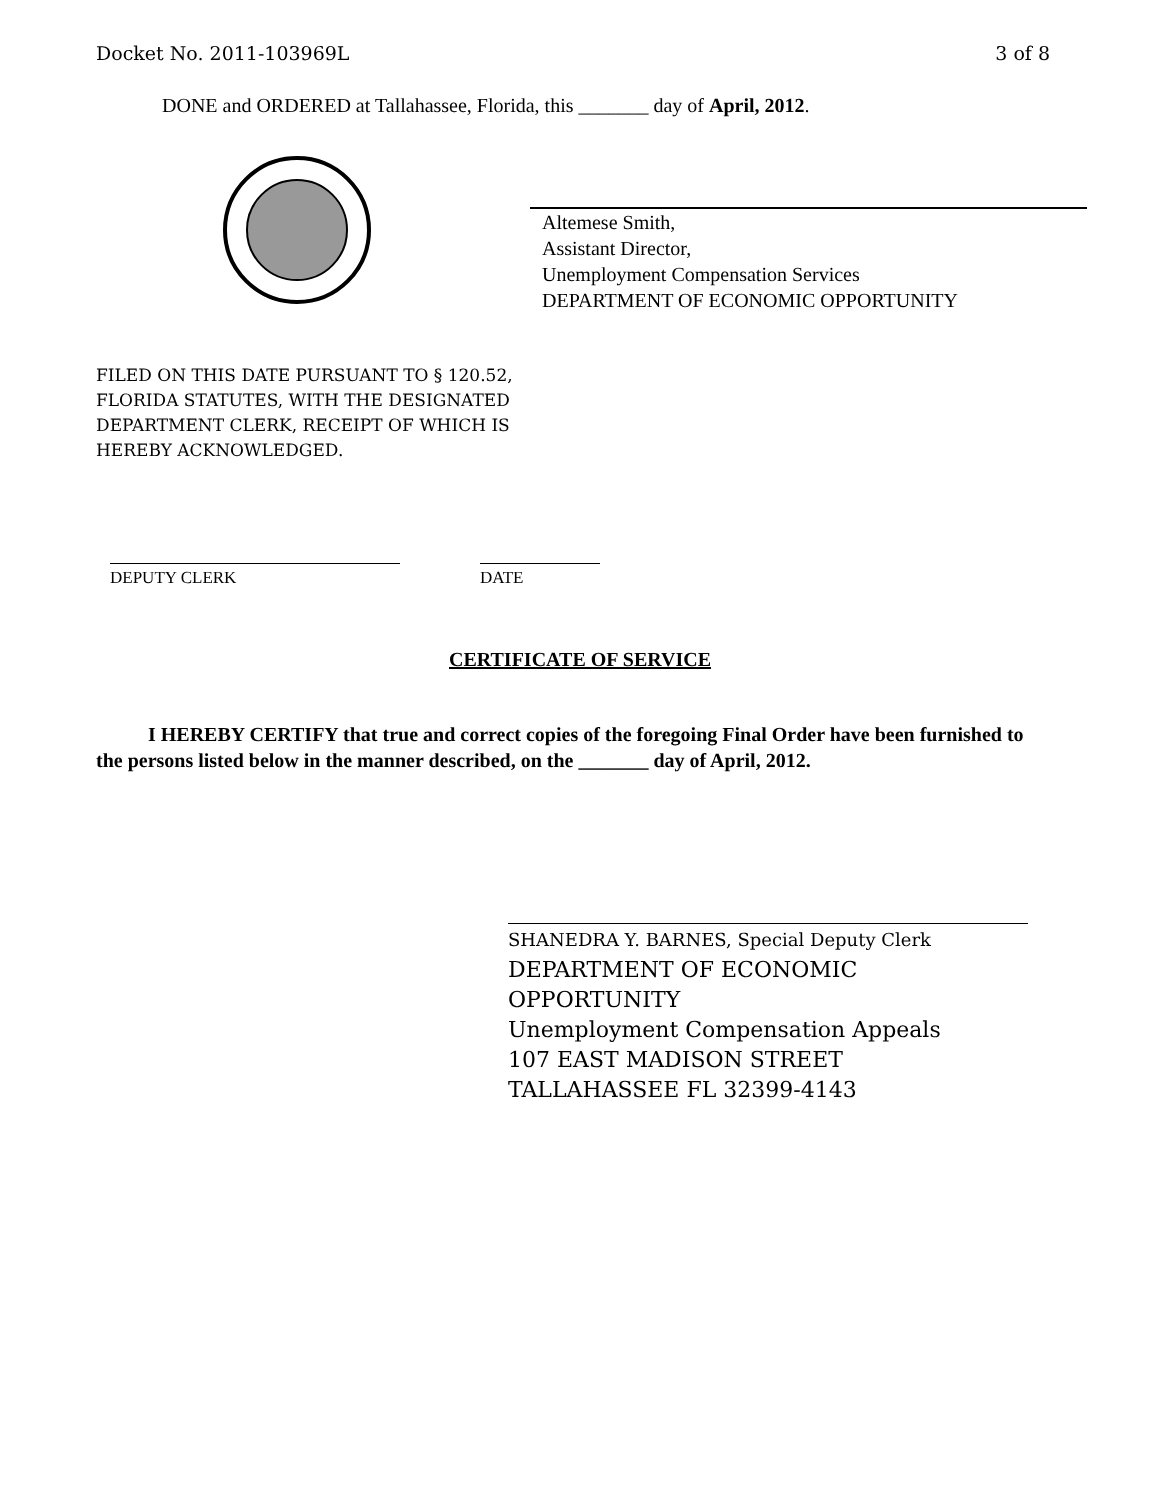Docket No. 2011-103969L 3 of 8
DONE and ORDERED at Tallahassee, Florida, this _______ day of April, 2012.
Altemese Smith,
Assistant Director,
Unemployment Compensation Services
DEPARTMENT OF ECONOMIC OPPORTUNITY
FILED ON THIS DATE PURSUANT TO § 120.52,
FLORIDA STATUTES, WITH THE DESIGNATED
DEPARTMENT CLERK, RECEIPT OF WHICH IS
HEREBY ACKNOWLEDGED.
DEPUTY CLERK DATE
CERTIFICATE OF SERVICE
I HEREBY CERTIFY that true and correct copies of the foregoing Final Order have been furnished to the persons listed below in the manner described, on the _______ day of April, 2012.
SHANEDRA Y. BARNES, Special Deputy Clerk
DEPARTMENT OF ECONOMIC
OPPORTUNITY
Unemployment Compensation Appeals
107 EAST MADISON STREET
TALLAHASSEE FL 32399-4143